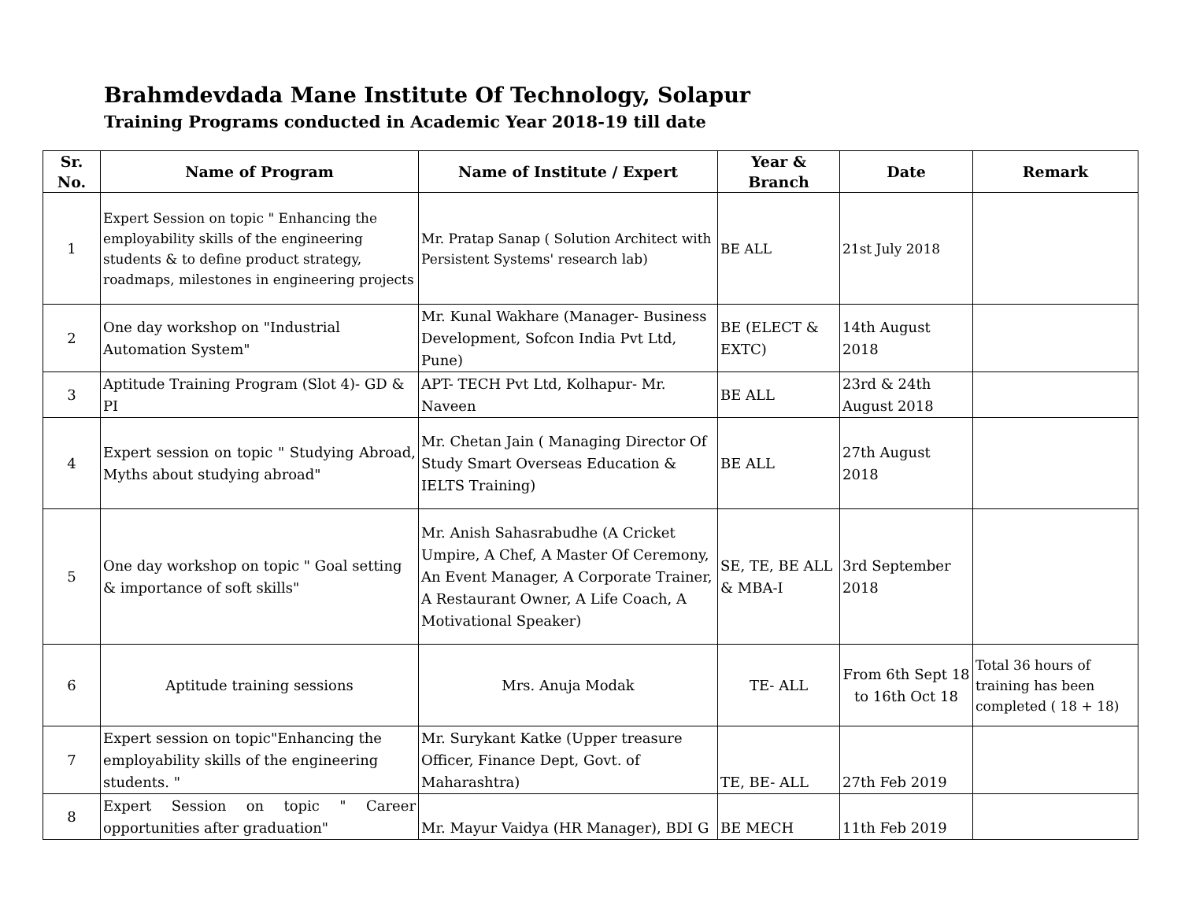Brahmdevdada Mane Institute Of Technology, Solapur
Training Programs conducted in Academic Year 2018-19 till date
| Sr. No. | Name of Program | Name of Institute / Expert | Year & Branch | Date | Remark |
| --- | --- | --- | --- | --- | --- |
| 1 | Expert Session on topic " Enhancing the employability skills of the engineering students & to define product strategy, roadmaps, milestones in engineering projects | Mr. Pratap Sanap ( Solution Architect with Persistent Systems' research lab) | BE ALL | 21st July 2018 | |
| 2 | One day workshop on "Industrial Automation System" | Mr. Kunal Wakhare (Manager- Business Development, Sofcon India Pvt Ltd, Pune) | BE (ELECT & EXTC) | 14th August 2018 | |
| 3 | Aptitude Training Program (Slot 4)- GD & PI | APT- TECH Pvt Ltd, Kolhapur- Mr. Naveen | BE ALL | 23rd & 24th August 2018 | |
| 4 | Expert session on topic " Studying Abroad, Myths about studying abroad" | Mr. Chetan Jain ( Managing Director Of Study Smart Overseas Education & IELTS Training) | BE ALL | 27th August 2018 | |
| 5 | One day workshop on topic " Goal setting & importance of soft skills" | Mr. Anish Sahasrabudhe (A Cricket Umpire, A Chef, A Master Of Ceremony, An Event Manager, A Corporate Trainer, A Restaurant Owner, A Life Coach, A Motivational Speaker) | SE, TE, BE ALL & MBA-I | 3rd September 2018 | |
| 6 | Aptitude training sessions | Mrs. Anuja Modak | TE- ALL | From 6th Sept 18 to 16th Oct 18 | Total 36 hours of training has been completed ( 18 + 18) |
| 7 | Expert session on topic"Enhancing the employability skills of the engineering students. " | Mr. Surykant Katke (Upper treasure Officer, Finance Dept, Govt. of Maharashtra) | TE, BE- ALL | 27th Feb 2019 | |
| 8 | Expert Session on topic " Career opportunities after graduation" | Mr. Mayur Vaidya (HR Manager), BDI G | BE MECH | 11th Feb 2019 | |